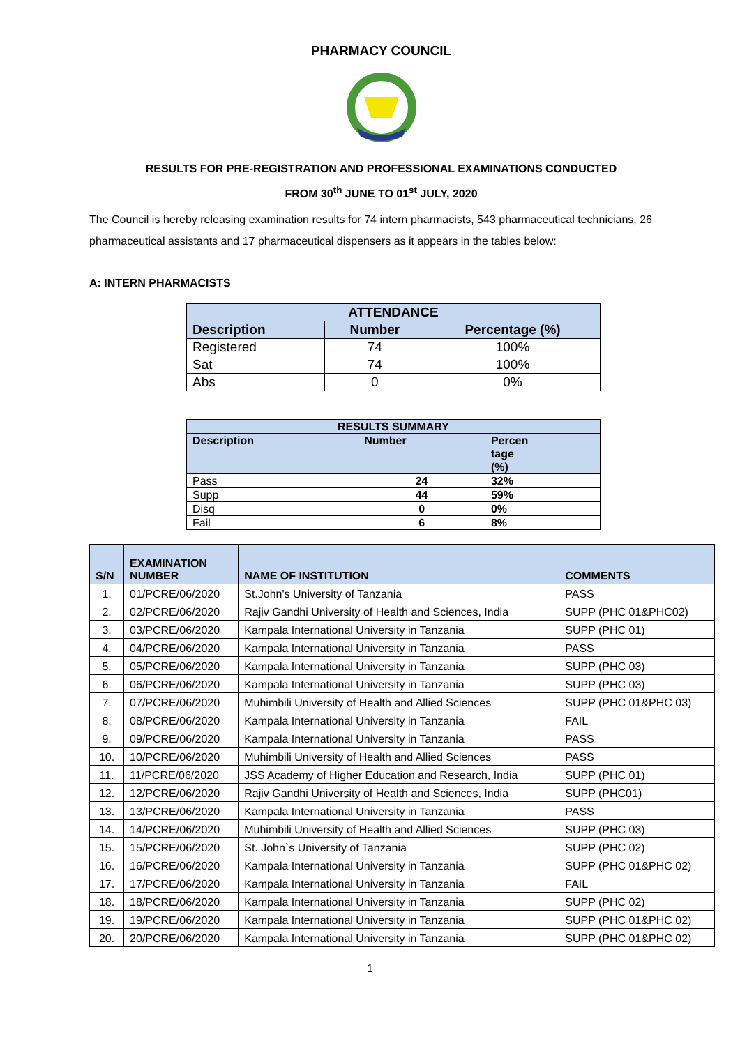PHARMACY COUNCIL
RESULTS FOR PRE-REGISTRATION AND PROFESSIONAL EXAMINATIONS CONDUCTED
FROM 30<sup>th</sup> JUNE TO 01<sup>st</sup> JULY, 2020
The Council is hereby releasing examination results for 74 intern pharmacists, 543 pharmaceutical technicians, 26 pharmaceutical assistants and 17 pharmaceutical dispensers as it appears in the tables below:
A: INTERN PHARMACISTS
| ATTENDANCE | | |
| --- | --- | --- |
| Description | Number | Percentage (%) |
| Registered | 74 | 100% |
| Sat | 74 | 100% |
| Abs | 0 | 0% |
| RESULTS SUMMARY | | |
| --- | --- | --- |
| Description | Number | Percen tage (%) |
| Pass | 24 | 32% |
| Supp | 44 | 59% |
| Disq | 0 | 0% |
| Fail | 6 | 8% |
| S/N | EXAMINATION NUMBER | NAME OF INSTITUTION | COMMENTS |
| --- | --- | --- | --- |
| 1. | 01/PCRE/06/2020 | St.John's University of Tanzania | PASS |
| 2. | 02/PCRE/06/2020 | Rajiv Gandhi University of Health and Sciences, India | SUPP (PHC 01&PHC02) |
| 3. | 03/PCRE/06/2020 | Kampala International University in Tanzania | SUPP (PHC 01) |
| 4. | 04/PCRE/06/2020 | Kampala International University in Tanzania | PASS |
| 5. | 05/PCRE/06/2020 | Kampala International University in Tanzania | SUPP (PHC 03) |
| 6. | 06/PCRE/06/2020 | Kampala International University in Tanzania | SUPP (PHC 03) |
| 7. | 07/PCRE/06/2020 | Muhimbili University of Health and Allied Sciences | SUPP (PHC 01&PHC 03) |
| 8. | 08/PCRE/06/2020 | Kampala International University in Tanzania | FAIL |
| 9. | 09/PCRE/06/2020 | Kampala International University in Tanzania | PASS |
| 10. | 10/PCRE/06/2020 | Muhimbili University of Health and Allied Sciences | PASS |
| 11. | 11/PCRE/06/2020 | JSS Academy of Higher Education and Research, India | SUPP (PHC 01) |
| 12. | 12/PCRE/06/2020 | Rajiv Gandhi University of Health and Sciences, India | SUPP (PHC01) |
| 13. | 13/PCRE/06/2020 | Kampala International University in Tanzania | PASS |
| 14. | 14/PCRE/06/2020 | Muhimbili University of Health and Allied Sciences | SUPP (PHC 03) |
| 15. | 15/PCRE/06/2020 | St. John`s University of Tanzania | SUPP (PHC 02) |
| 16. | 16/PCRE/06/2020 | Kampala International University in Tanzania | SUPP (PHC 01&PHC 02) |
| 17. | 17/PCRE/06/2020 | Kampala International University in Tanzania | FAIL |
| 18. | 18/PCRE/06/2020 | Kampala International University in Tanzania | SUPP (PHC 02) |
| 19. | 19/PCRE/06/2020 | Kampala International University in Tanzania | SUPP (PHC 01&PHC 02) |
| 20. | 20/PCRE/06/2020 | Kampala International University in Tanzania | SUPP (PHC 01&PHC 02) |
1